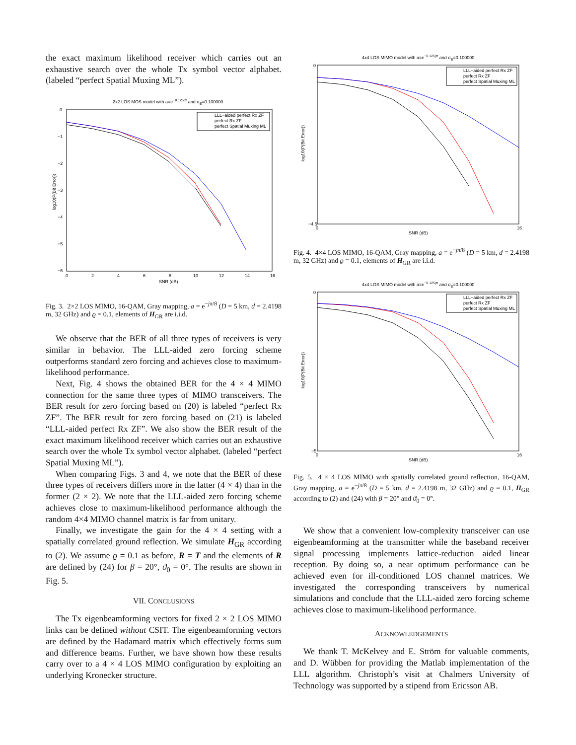the exact maximum likelihood receiver which carries out an exhaustive search over the whole Tx symbol vector alphabet. (labeled “perfect Spatial Muxing ML”).
2x2 LOS MOS model with a=e−0.125jπ and σE=0.100000
0
−1
−2
−3
−4
−5
−6
0
2
4
6
8
10
12
14
16
SNR (dB)
log10(P(Bit Error))
LLL−aided perfect Rx ZF
perfect Rx ZF
perfect Spatial Muxing ML
Fig. 3. 2×2 LOS MIMO, 16-QAM, Gray mapping, a = e<sup>−jπ/8</sup> (D = 5 km, d = 2.4198 m, 32 GHz) and ϱ = 0.1, elements of H<sub>GR</sub> are i.i.d.
We observe that the BER of all three types of receivers is very similar in behavior. The LLL-aided zero forcing scheme outperforms standard zero forcing and achieves close to maximum-likelihood performance.
Next, Fig. 4 shows the obtained BER for the 4 × 4 MIMO connection for the same three types of MIMO transceivers. The BER result for zero forcing based on (20) is labeled “perfect Rx ZF”. The BER result for zero forcing based on (21) is labeled “LLL-aided perfect Rx ZF”. We also show the BER result of the exact maximum likelihood receiver which carries out an exhaustive search over the whole Tx symbol vector alphabet. (labeled “perfect Spatial Muxing ML”).
When comparing Figs. 3 and 4, we note that the BER of these three types of receivers differs more in the latter (4 × 4) than in the former (2 × 2). We note that the LLL-aided zero forcing scheme achieves close to maximum-likelihood performance although the random 4×4 MIMO channel matrix is far from unitary.
Finally, we investigate the gain for the 4 × 4 setting with a spatially correlated ground reflection. We simulate H<sub>GR</sub> according to (2). We assume ϱ = 0.1 as before, R = T and the elements of R are defined by (24) for β = 20°, ϑ<sub>0</sub> = 0°. The results are shown in Fig. 5.
VII. CONCLUSIONS
The Tx eigenbeamforming vectors for fixed 2 × 2 LOS MIMO links can be defined without CSIT. The eigenbeamforming vectors are defined by the Hadamard matrix which effectively forms sum and difference beams. Further, we have shown how these results carry over to a 4 × 4 LOS MIMO configuration by exploiting an underlying Kronecker structure.
4x4 LOS MIMO model with a=e−0.125jπ and σE=0.100000
0
−4.5
0
16
SNR (dB)
log10(P(Bit Error))
LLL−aided perfect Rx ZF
perfect Rx ZF
perfect Spatial Muxing ML
Fig. 4. 4×4 LOS MIMO, 16-QAM, Gray mapping, a = e<sup>−jπ/8</sup> (D = 5 km, d = 2.4198 m, 32 GHz) and ϱ = 0.1, elements of H<sub>GR</sub> are i.i.d.
4x4 LOS MIMO model with a=e−0.125jπ and σE=0.100000
0
−5
0
16
SNR (dB)
log10(P(Bit Error))
LLL−aided perfect Rx ZF
perfect Rx ZF
perfect Spatial Muxing ML
Fig. 5. 4 × 4 LOS MIMO with spatially correlated ground reflection, 16-QAM, Gray mapping, a = e<sup>−jπ/8</sup> (D = 5 km, d = 2.4198 m, 32 GHz) and ϱ = 0.1, H<sub>GR</sub> according to (2) and (24) with β = 20° and ϑ<sub>0</sub> = 0°.
We show that a convenient low-complexity transceiver can use eigenbeamforming at the transmitter while the baseband receiver signal processing implements lattice-reduction aided linear reception. By doing so, a near optimum performance can be achieved even for ill-conditioned LOS channel matrices. We investigated the corresponding transceivers by numerical simulations and conclude that the LLL-aided zero forcing scheme achieves close to maximum-likelihood performance.
ACKNOWLEDGEMENTS
We thank T. McKelvey and E. Ström for valuable comments, and D. Wübben for providing the Matlab implementation of the LLL algorithm. Christoph’s visit at Chalmers University of Technology was supported by a stipend from Ericsson AB.